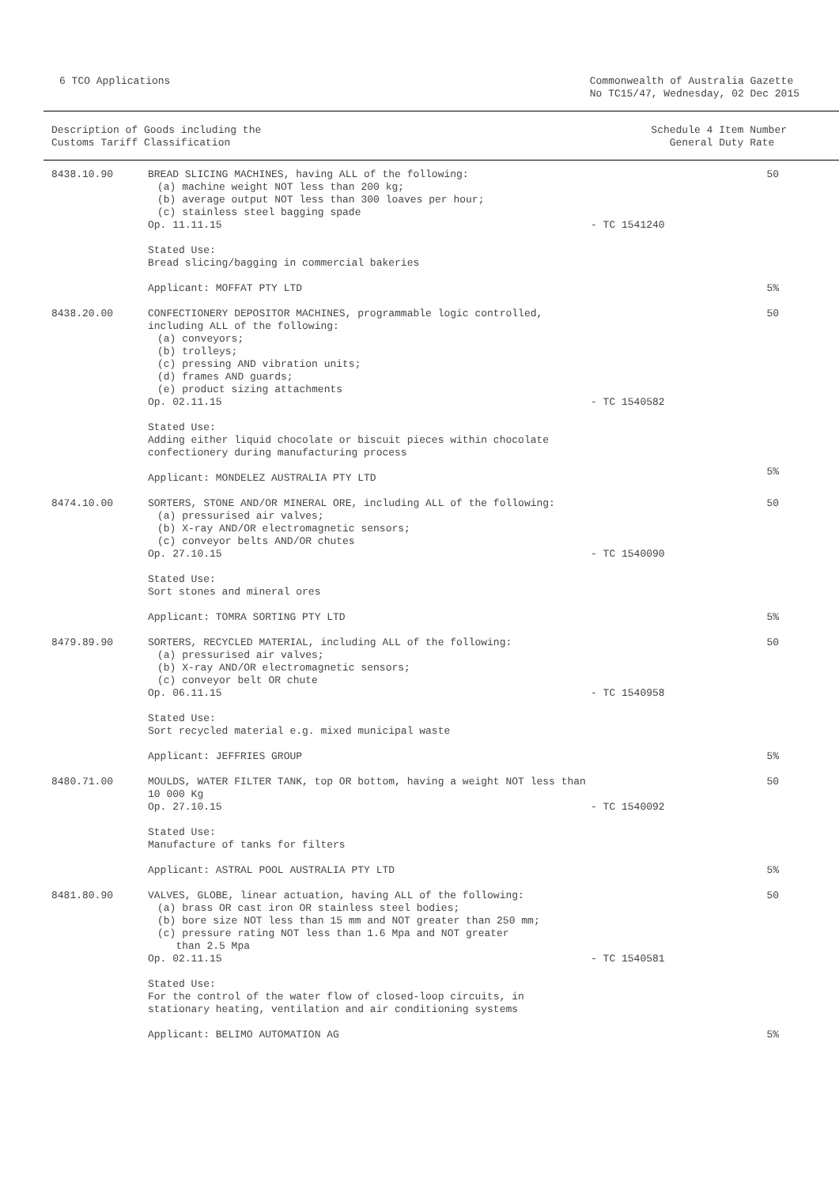6 TCO Applications Commonwealth of Australia Gazette
No TC15/47, Wednesday, 02 Dec 2015
Description of Goods including the
Customs Tariff Classification
Schedule 4 Item Number
General Duty Rate
| 8438.10.90 | BREAD SLICING MACHINES, having ALL of the following: (a) machine weight NOT less than 200 kg; (b) average output NOT less than 300 loaves per hour; (c) stainless steel bagging spade Op. 11.11.15 | - TC 1541240 | 50 |
| | Stated Use: Bread slicing/bagging in commercial bakeries Applicant: MOFFAT PTY LTD | | 5% |
| 8438.20.00 | CONFECTIONERY DEPOSITOR MACHINES, programmable logic controlled, including ALL of the following: (a) conveyors; (b) trolleys; (c) pressing AND vibration units; (d) frames AND guards; (e) product sizing attachments Op. 02.11.15 | - TC 1540582 | 50 |
| | Stated Use: Adding either liquid chocolate or biscuit pieces within chocolate confectionery during manufacturing process Applicant: MONDELEZ AUSTRALIA PTY LTD | | 5% |
| 8474.10.00 | SORTERS, STONE AND/OR MINERAL ORE, including ALL of the following: (a) pressurised air valves; (b) X-ray AND/OR electromagnetic sensors; (c) conveyor belts AND/OR chutes Op. 27.10.15 | - TC 1540090 | 50 |
| | Stated Use: Sort stones and mineral ores Applicant: TOMRA SORTING PTY LTD | | 5% |
| 8479.89.90 | SORTERS, RECYCLED MATERIAL, including ALL of the following: (a) pressurised air valves; (b) X-ray AND/OR electromagnetic sensors; (c) conveyor belt OR chute Op. 06.11.15 | - TC 1540958 | 50 |
| | Stated Use: Sort recycled material e.g. mixed municipal waste Applicant: JEFFRIES GROUP | | 5% |
| 8480.71.00 | MOULDS, WATER FILTER TANK, top OR bottom, having a weight NOT less than 10 000 Kg Op. 27.10.15 | - TC 1540092 | 50 |
| | Stated Use: Manufacture of tanks for filters Applicant: ASTRAL POOL AUSTRALIA PTY LTD | | 5% |
| 8481.80.90 | VALVES, GLOBE, linear actuation, having ALL of the following: (a) brass OR cast iron OR stainless steel bodies; (b) bore size NOT less than 15 mm and NOT greater than 250 mm; (c) pressure rating NOT less than 1.6 Mpa and NOT greater than 2.5 Mpa Op. 02.11.15 | - TC 1540581 | 50 |
| | Stated Use: For the control of the water flow of closed-loop circuits, in stationary heating, ventilation and air conditioning systems Applicant: BELIMO AUTOMATION AG | | 5% |